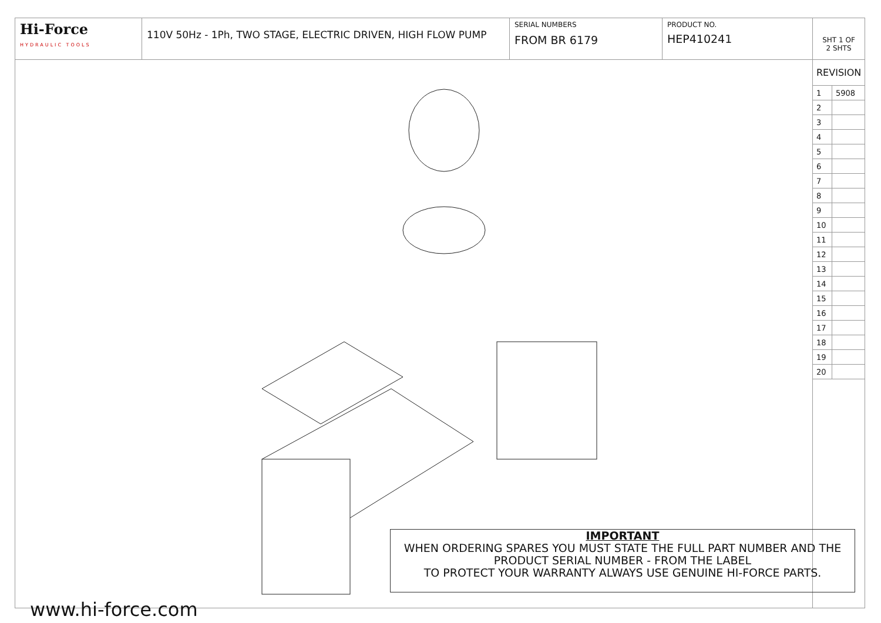Hi-Force
HYDRAULIC TOOLS
110V 50Hz - 1Ph, TWO STAGE, ELECTRIC DRIVEN, HIGH FLOW PUMP
SERIAL NUMBERS
FROM BR 6179
PRODUCT NO.
HEP410241
SHT 1 OF
2 SHTS
REVISION
| 1 | 5908 |
| 2 | |
| 3 | |
| 4 | |
| 5 | |
| 6 | |
| 7 | |
| 8 | |
| 9 | |
| 10 | |
| 11 | |
| 12 | |
| 13 | |
| 14 | |
| 15 | |
| 16 | |
| 17 | |
| 18 | |
| 19 | |
| 20 | |
IMPORTANT
WHEN ORDERING SPARES YOU MUST STATE THE FULL PART NUMBER AND THE PRODUCT SERIAL NUMBER - FROM THE LABEL
TO PROTECT YOUR WARRANTY ALWAYS USE GENUINE HI-FORCE PARTS.
www.hi-force.com